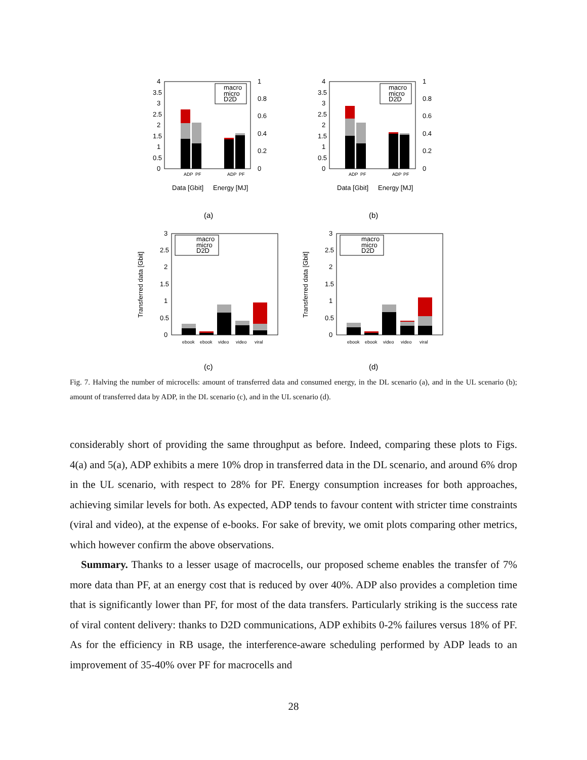4
3.5
3
2.5
2
1.5
1
0.5
0
1
0.8
0.6
0.4
0.2
0
macro
micro
D2D
Data [Gbit]
Energy [MJ]
ADP
PF
ADP
PF
4
3.5
3
2.5
2
1.5
1
0.5
0
1
0.8
0.6
0.4
0.2
0
macro
micro
D2D
Data [Gbit]
Energy [MJ]
ADP
PF
ADP
PF
(a)
(b)
3
2.5
2
1.5
1
0.5
0
Transferred data [Gbit]
macro
micro
D2D
ebook
ebook
video
video
viral
3
2.5
2
1.5
1
0.5
0
Transferred data [Gbit]
macro
micro
D2D
ebook
ebook
video
video
viral
(c)
(d)
Fig. 7. Halving the number of microcells: amount of transferred data and consumed energy, in the DL scenario (a), and in the UL scenario (b); amount of transferred data by ADP, in the DL scenario (c), and in the UL scenario (d).
considerably short of providing the same throughput as before. Indeed, comparing these plots to Figs. 4(a) and 5(a), ADP exhibits a mere 10% drop in transferred data in the DL scenario, and around 6% drop in the UL scenario, with respect to 28% for PF. Energy consumption increases for both approaches, achieving similar levels for both. As expected, ADP tends to favour content with stricter time constraints (viral and video), at the expense of e-books. For sake of brevity, we omit plots comparing other metrics, which however confirm the above observations.
Summary. Thanks to a lesser usage of macrocells, our proposed scheme enables the transfer of 7% more data than PF, at an energy cost that is reduced by over 40%. ADP also provides a completion time that is significantly lower than PF, for most of the data transfers. Particularly striking is the success rate of viral content delivery: thanks to D2D communications, ADP exhibits 0-2% failures versus 18% of PF. As for the efficiency in RB usage, the interference-aware scheduling performed by ADP leads to an improvement of 35-40% over PF for macrocells and
28